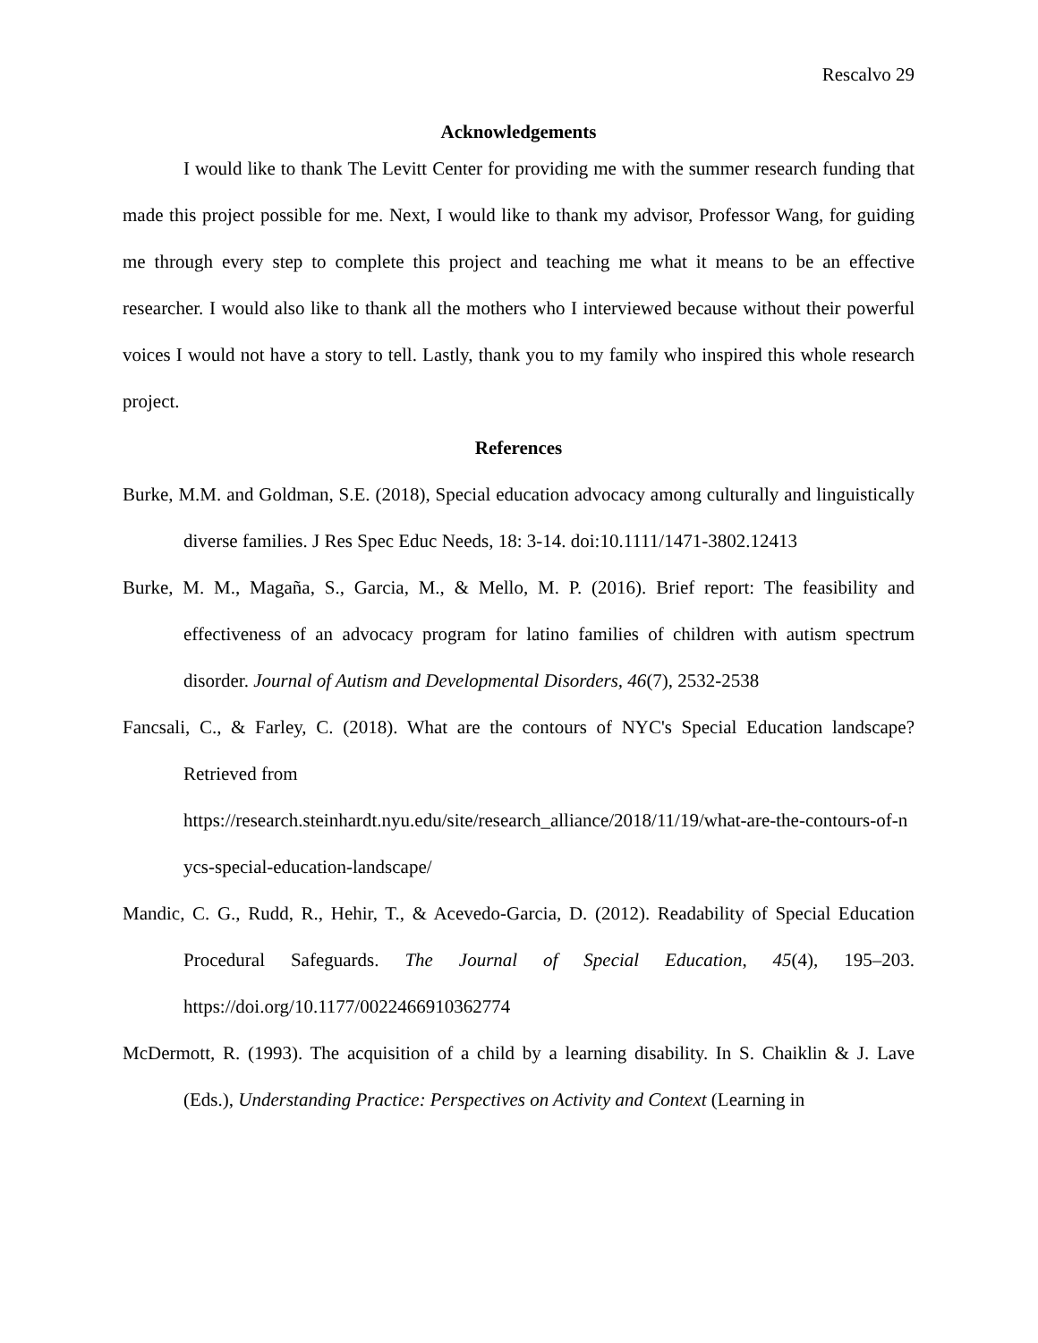Rescalvo 29
Acknowledgements
I would like to thank The Levitt Center for providing me with the summer research funding that made this project possible for me. Next, I would like to thank my advisor, Professor Wang, for guiding me through every step to complete this project and teaching me what it means to be an effective researcher. I would also like to thank all the mothers who I interviewed because without their powerful voices I would not have a story to tell. Lastly, thank you to my family who inspired this whole research project.
References
Burke, M.M. and Goldman, S.E. (2018), Special education advocacy among culturally and linguistically diverse families. J Res Spec Educ Needs, 18: 3-14. doi:10.1111/1471-3802.12413
Burke, M. M., Magaña, S., Garcia, M., & Mello, M. P. (2016). Brief report: The feasibility and effectiveness of an advocacy program for latino families of children with autism spectrum disorder. Journal of Autism and Developmental Disorders, 46(7), 2532-2538
Fancsali, C., & Farley, C. (2018). What are the contours of NYC's Special Education landscape? Retrieved from
https://research.steinhardt.nyu.edu/site/research_alliance/2018/11/19/what-are-the-contours-of-nycs-special-education-landscape/
Mandic, C. G., Rudd, R., Hehir, T., & Acevedo-Garcia, D. (2012). Readability of Special Education Procedural Safeguards. The Journal of Special Education, 45(4), 195–203. https://doi.org/10.1177/0022466910362774
McDermott, R. (1993). The acquisition of a child by a learning disability. In S. Chaiklin & J. Lave (Eds.), Understanding Practice: Perspectives on Activity and Context (Learning in